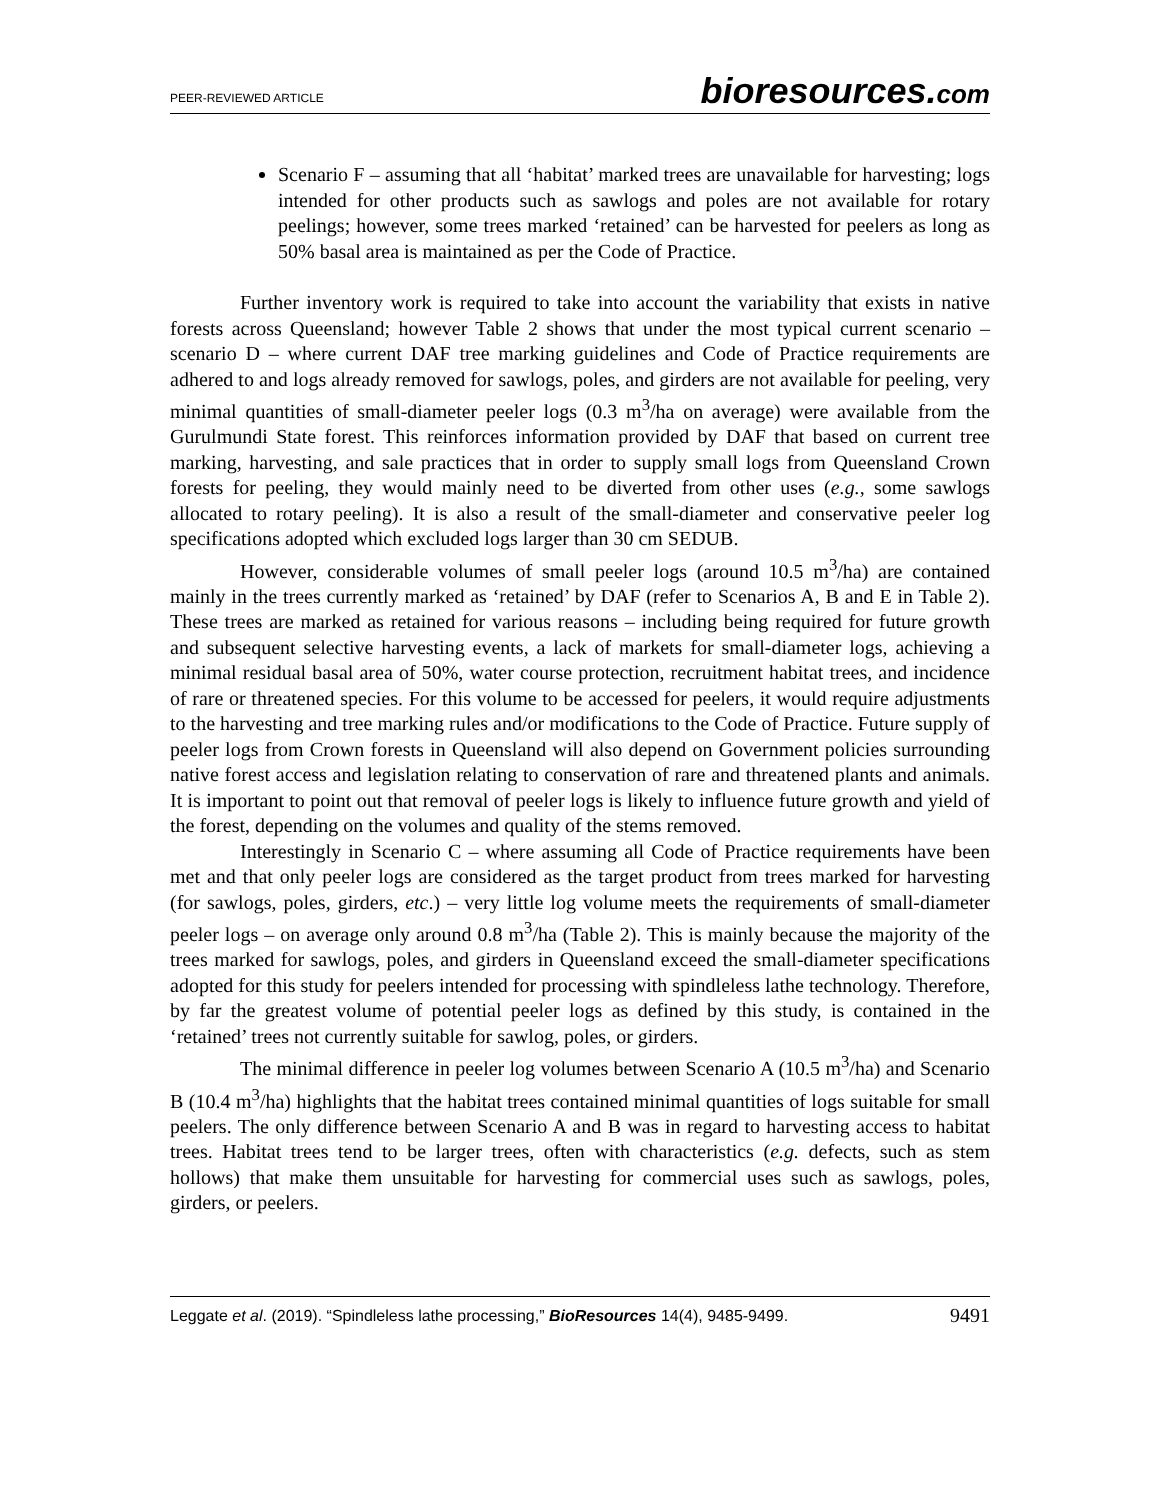PEER-REVIEWED ARTICLE bioresources.com
Scenario F – assuming that all ‘habitat’ marked trees are unavailable for harvesting; logs intended for other products such as sawlogs and poles are not available for rotary peelings; however, some trees marked ‘retained’ can be harvested for peelers as long as 50% basal area is maintained as per the Code of Practice.
Further inventory work is required to take into account the variability that exists in native forests across Queensland; however Table 2 shows that under the most typical current scenario – scenario D – where current DAF tree marking guidelines and Code of Practice requirements are adhered to and logs already removed for sawlogs, poles, and girders are not available for peeling, very minimal quantities of small-diameter peeler logs (0.3 m<sup>3</sup>/ha on average) were available from the Gurulmundi State forest. This reinforces information provided by DAF that based on current tree marking, harvesting, and sale practices that in order to supply small logs from Queensland Crown forests for peeling, they would mainly need to be diverted from other uses (e.g., some sawlogs allocated to rotary peeling). It is also a result of the small-diameter and conservative peeler log specifications adopted which excluded logs larger than 30 cm SEDUB.
However, considerable volumes of small peeler logs (around 10.5 m<sup>3</sup>/ha) are contained mainly in the trees currently marked as ‘retained’ by DAF (refer to Scenarios A, B and E in Table 2). These trees are marked as retained for various reasons – including being required for future growth and subsequent selective harvesting events, a lack of markets for small-diameter logs, achieving a minimal residual basal area of 50%, water course protection, recruitment habitat trees, and incidence of rare or threatened species. For this volume to be accessed for peelers, it would require adjustments to the harvesting and tree marking rules and/or modifications to the Code of Practice. Future supply of peeler logs from Crown forests in Queensland will also depend on Government policies surrounding native forest access and legislation relating to conservation of rare and threatened plants and animals. It is important to point out that removal of peeler logs is likely to influence future growth and yield of the forest, depending on the volumes and quality of the stems removed.
Interestingly in Scenario C – where assuming all Code of Practice requirements have been met and that only peeler logs are considered as the target product from trees marked for harvesting (for sawlogs, poles, girders, etc.) – very little log volume meets the requirements of small-diameter peeler logs – on average only around 0.8 m<sup>3</sup>/ha (Table 2). This is mainly because the majority of the trees marked for sawlogs, poles, and girders in Queensland exceed the small-diameter specifications adopted for this study for peelers intended for processing with spindleless lathe technology. Therefore, by far the greatest volume of potential peeler logs as defined by this study, is contained in the ‘retained’ trees not currently suitable for sawlog, poles, or girders.
The minimal difference in peeler log volumes between Scenario A (10.5 m<sup>3</sup>/ha) and Scenario B (10.4 m<sup>3</sup>/ha) highlights that the habitat trees contained minimal quantities of logs suitable for small peelers. The only difference between Scenario A and B was in regard to harvesting access to habitat trees. Habitat trees tend to be larger trees, often with characteristics (e.g. defects, such as stem hollows) that make them unsuitable for harvesting for commercial uses such as sawlogs, poles, girders, or peelers.
Leggate et al. (2019). “Spindleless lathe processing,” BioResources 14(4), 9485-9499. 9491